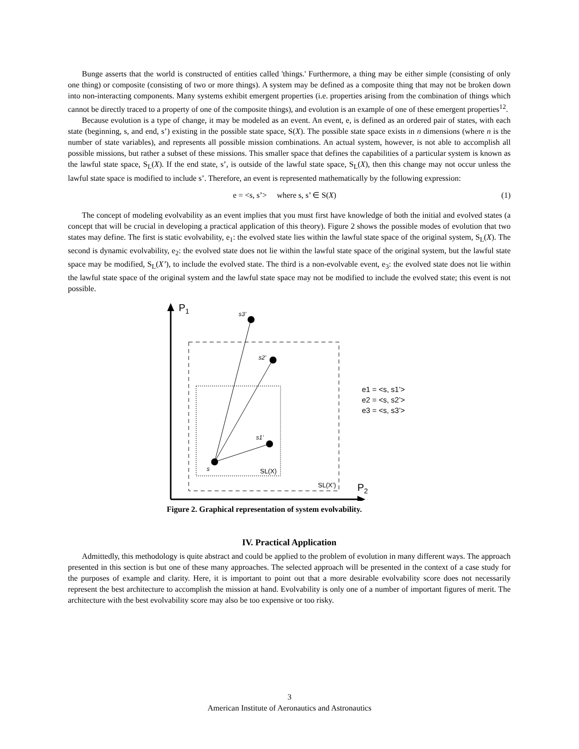Bunge asserts that the world is constructed of entities called 'things.' Furthermore, a thing may be either simple (consisting of only one thing) or composite (consisting of two or more things). A system may be defined as a composite thing that may not be broken down into non-interacting components. Many systems exhibit emergent properties (i.e. properties arising from the combination of things which cannot be directly traced to a property of one of the composite things), and evolution is an example of one of these emergent properties<sup>12</sup>.
Because evolution is a type of change, it may be modeled as an event. An event, e, is defined as an ordered pair of states, with each state (beginning, s, and end, s’) existing in the possible state space, S(X). The possible state space exists in n dimensions (where n is the number of state variables), and represents all possible mission combinations. An actual system, however, is not able to accomplish all possible missions, but rather a subset of these missions. This smaller space that defines the capabilities of a particular system is known as the lawful state space, S<sub>L</sub>(X). If the end state, s’, is outside of the lawful state space, S<sub>L</sub>(X), then this change may not occur unless the lawful state space is modified to include s’. Therefore, an event is represented mathematically by the following expression:
e = <s, s’> where s, s’ ∈ S(X) (1)
The concept of modeling evolvability as an event implies that you must first have knowledge of both the initial and evolved states (a concept that will be crucial in developing a practical application of this theory). Figure 2 shows the possible modes of evolution that two states may define. The first is static evolvability, e<sub>1</sub>: the evolved state lies within the lawful state space of the original system, S<sub>L</sub>(X). The second is dynamic evolvability, e<sub>2</sub>: the evolved state does not lie within the lawful state space of the original system, but the lawful state space may be modified, S<sub>L</sub>(X’), to include the evolved state. The third is a non-evolvable event, e<sub>3</sub>: the evolved state does not lie within the lawful state space of the original system and the lawful state space may not be modified to include the evolved state; this event is not possible.
P1
P2
s3’
s2’
s1’
s
SL(X)
SL(X’)
e1 = <s, s1’>
e2 = <s, s2’>
e3 = <s, s3’>
Figure 2. Graphical representation of system evolvability.
IV. Practical Application
Admittedly, this methodology is quite abstract and could be applied to the problem of evolution in many different ways. The approach presented in this section is but one of these many approaches. The selected approach will be presented in the context of a case study for the purposes of example and clarity. Here, it is important to point out that a more desirable evolvability score does not necessarily represent the best architecture to accomplish the mission at hand. Evolvability is only one of a number of important figures of merit. The architecture with the best evolvability score may also be too expensive or too risky.
3
American Institute of Aeronautics and Astronautics